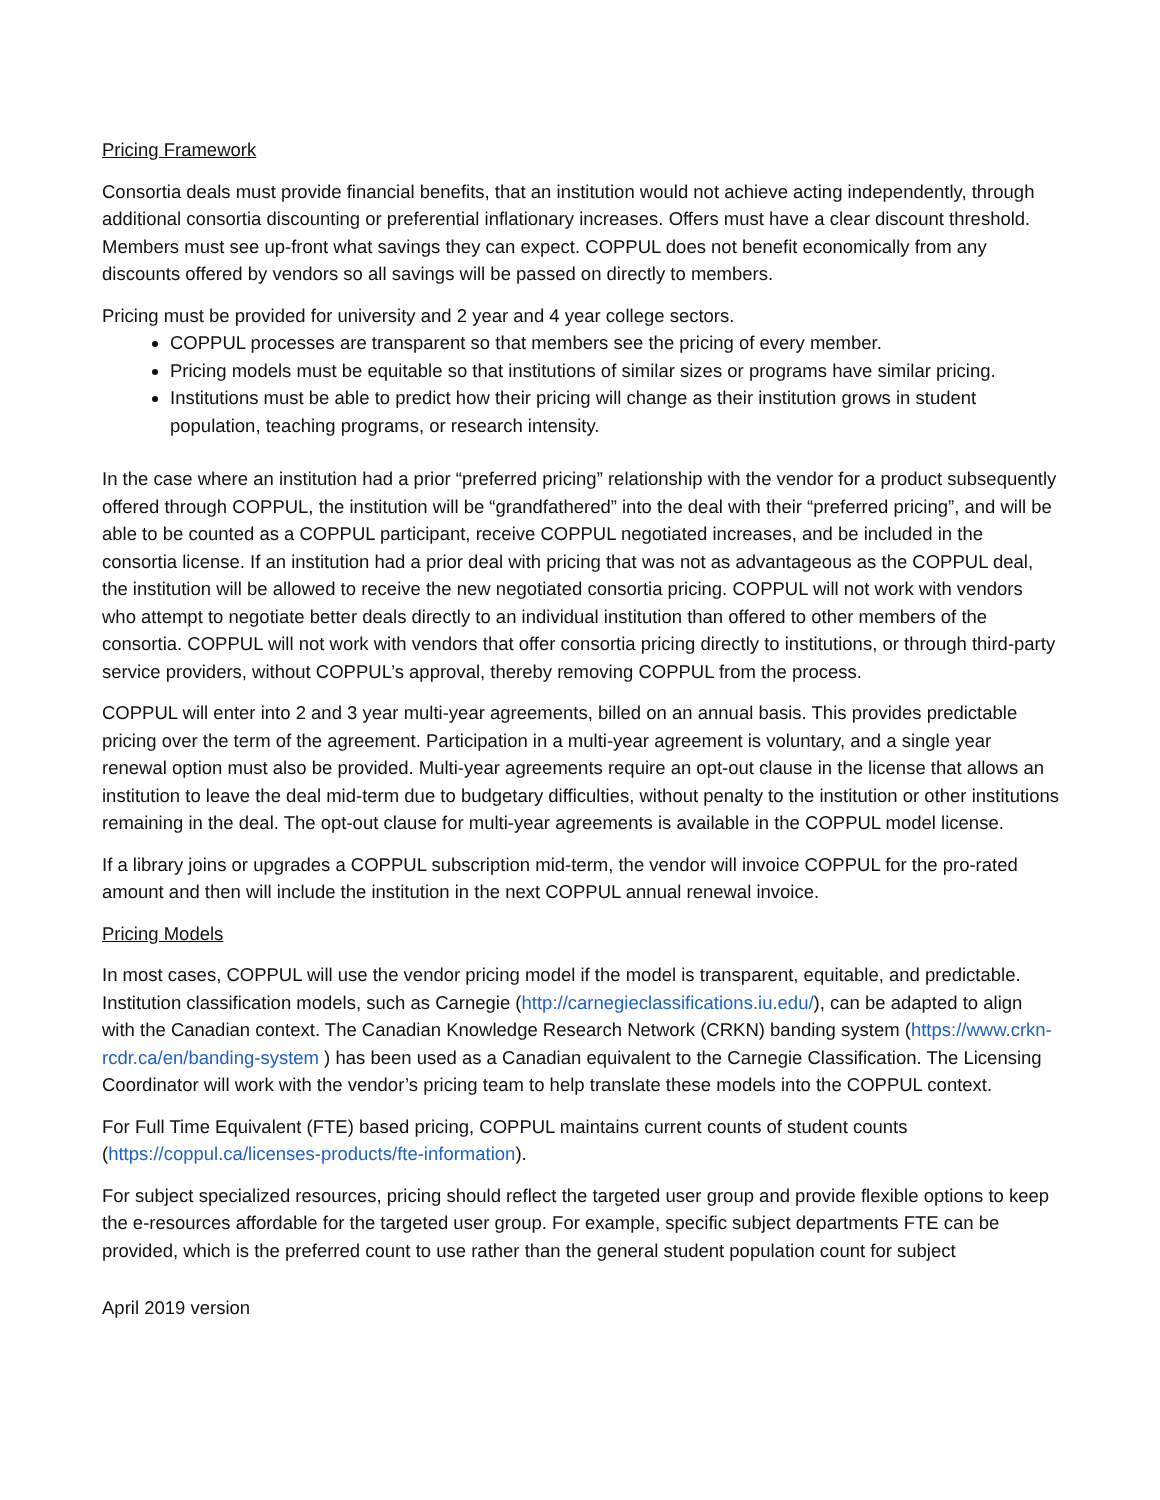Pricing Framework
Consortia deals must provide financial benefits, that an institution would not achieve acting independently, through additional consortia discounting or preferential inflationary increases. Offers must have a clear discount threshold. Members must see up-front what savings they can expect. COPPUL does not benefit economically from any discounts offered by vendors so all savings will be passed on directly to members.
Pricing must be provided for university and 2 year and 4 year college sectors.
COPPUL processes are transparent so that members see the pricing of every member.
Pricing models must be equitable so that institutions of similar sizes or programs have similar pricing.
Institutions must be able to predict how their pricing will change as their institution grows in student population, teaching programs, or research intensity.
In the case where an institution had a prior “preferred pricing” relationship with the vendor for a product subsequently offered through COPPUL, the institution will be “grandfathered” into the deal with their “preferred pricing”, and will be able to be counted as a COPPUL participant, receive COPPUL negotiated increases, and be included in the consortia license. If an institution had a prior deal with pricing that was not as advantageous as the COPPUL deal, the institution will be allowed to receive the new negotiated consortia pricing. COPPUL will not work with vendors who attempt to negotiate better deals directly to an individual institution than offered to other members of the consortia. COPPUL will not work with vendors that offer consortia pricing directly to institutions, or through third-party service providers, without COPPUL’s approval, thereby removing COPPUL from the process.
COPPUL will enter into 2 and 3 year multi-year agreements, billed on an annual basis. This provides predictable pricing over the term of the agreement. Participation in a multi-year agreement is voluntary, and a single year renewal option must also be provided. Multi-year agreements require an opt-out clause in the license that allows an institution to leave the deal mid-term due to budgetary difficulties, without penalty to the institution or other institutions remaining in the deal. The opt-out clause for multi-year agreements is available in the COPPUL model license.
If a library joins or upgrades a COPPUL subscription mid-term, the vendor will invoice COPPUL for the pro-rated amount and then will include the institution in the next COPPUL annual renewal invoice.
Pricing Models
In most cases, COPPUL will use the vendor pricing model if the model is transparent, equitable, and predictable. Institution classification models, such as Carnegie (http://carnegieclassifications.iu.edu/), can be adapted to align with the Canadian context. The Canadian Knowledge Research Network (CRKN) banding system (https://www.crkn-rcdr.ca/en/banding-system ) has been used as a Canadian equivalent to the Carnegie Classification. The Licensing Coordinator will work with the vendor’s pricing team to help translate these models into the COPPUL context.
For Full Time Equivalent (FTE) based pricing, COPPUL maintains current counts of student counts (https://coppul.ca/licenses-products/fte-information).
For subject specialized resources, pricing should reflect the targeted user group and provide flexible options to keep the e-resources affordable for the targeted user group. For example, specific subject departments FTE can be provided, which is the preferred count to use rather than the general student population count for subject
April 2019 version